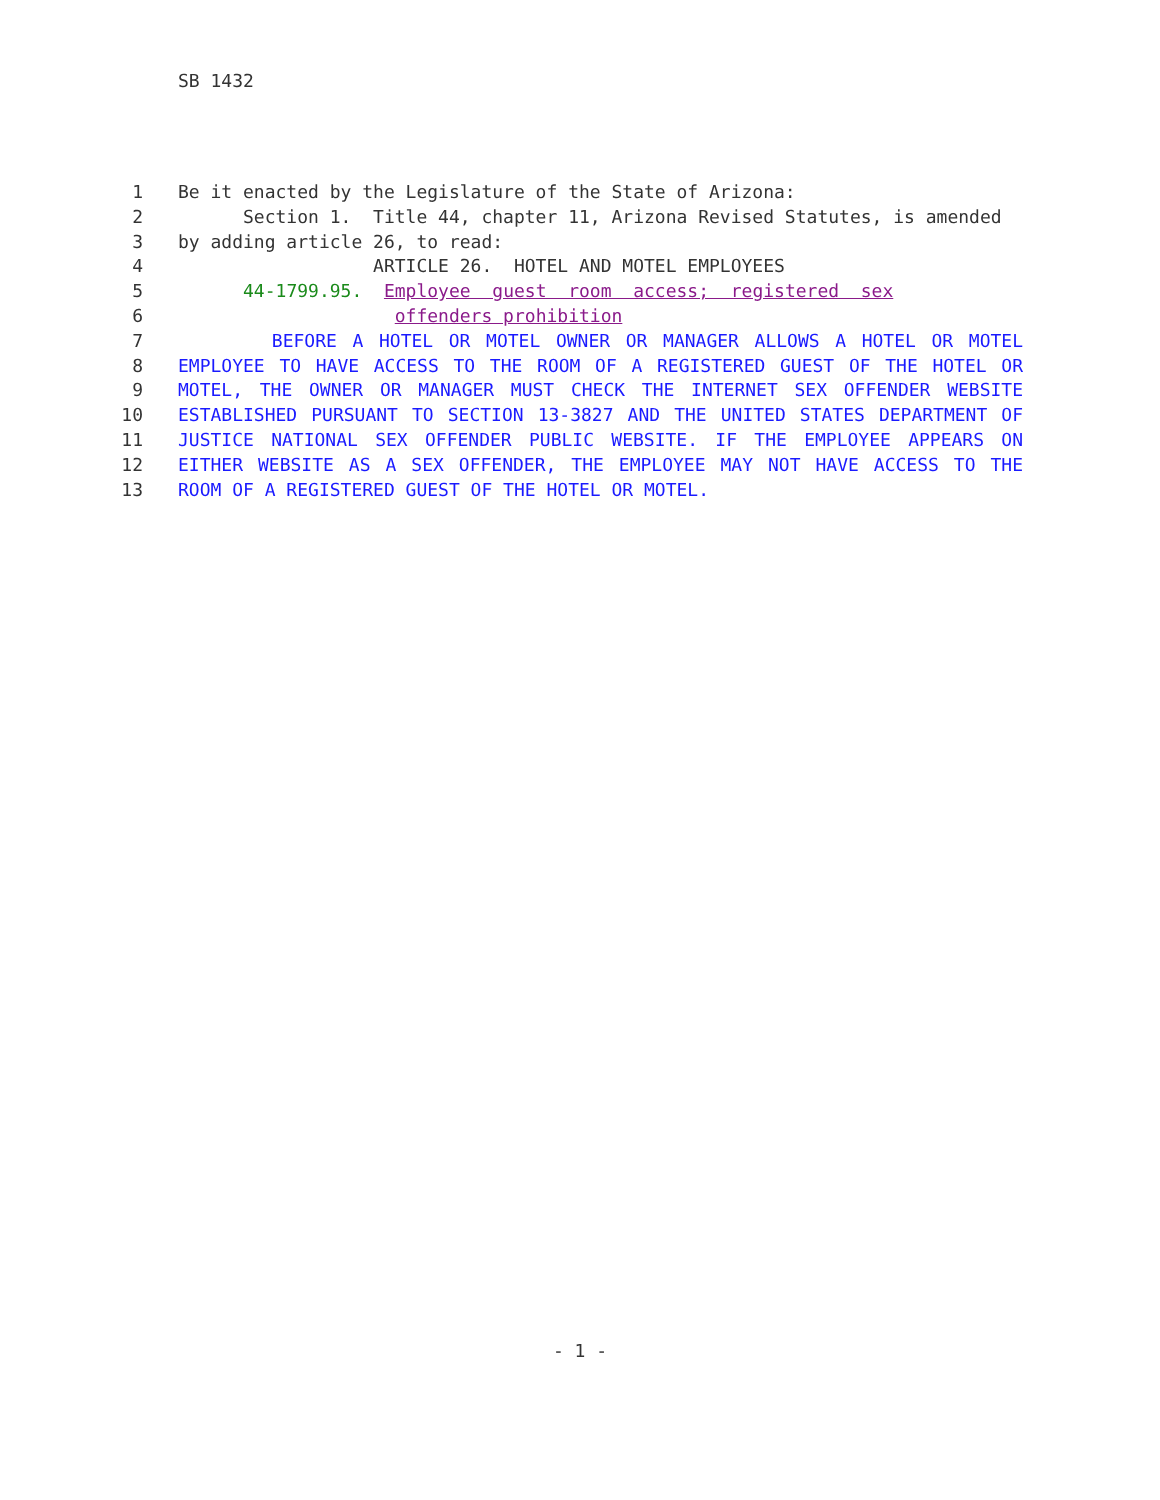SB 1432
1 Be it enacted by the Legislature of the State of Arizona:
2 Section 1. Title 44, chapter 11, Arizona Revised Statutes, is amended
3 by adding article 26, to read:
4 ARTICLE 26. HOTEL AND MOTEL EMPLOYEES
5 44-1799.95. Employee guest room access; registered sex
6 offenders prohibition
7 BEFORE A HOTEL OR MOTEL OWNER OR MANAGER ALLOWS A HOTEL OR MOTEL
8 EMPLOYEE TO HAVE ACCESS TO THE ROOM OF A REGISTERED GUEST OF THE HOTEL OR
9 MOTEL, THE OWNER OR MANAGER MUST CHECK THE INTERNET SEX OFFENDER WEBSITE
10 ESTABLISHED PURSUANT TO SECTION 13-3827 AND THE UNITED STATES DEPARTMENT OF
11 JUSTICE NATIONAL SEX OFFENDER PUBLIC WEBSITE. IF THE EMPLOYEE APPEARS ON
12 EITHER WEBSITE AS A SEX OFFENDER, THE EMPLOYEE MAY NOT HAVE ACCESS TO THE
13 ROOM OF A REGISTERED GUEST OF THE HOTEL OR MOTEL.
- 1 -